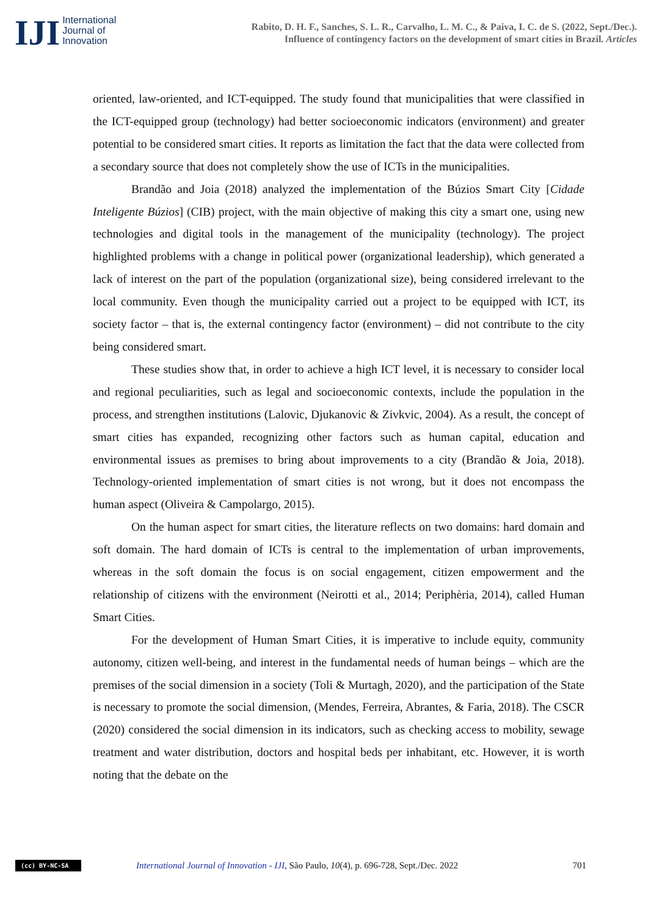IJI
International
Journal of
Innovation
Rabito, D. H. F., Sanches, S. L. R., Carvalho, L. M. C., & Paiva, I. C. de S. (2022, Sept./Dec.).
Influence of contingency factors on the development of smart cities in Brazil. Articles
oriented, law-oriented, and ICT-equipped. The study found that municipalities that were classified in the ICT-equipped group (technology) had better socioeconomic indicators (environment) and greater potential to be considered smart cities. It reports as limitation the fact that the data were collected from a secondary source that does not completely show the use of ICTs in the municipalities.
Brandão and Joia (2018) analyzed the implementation of the Búzios Smart City [Cidade Inteligente Búzios] (CIB) project, with the main objective of making this city a smart one, using new technologies and digital tools in the management of the municipality (technology). The project highlighted problems with a change in political power (organizational leadership), which generated a lack of interest on the part of the population (organizational size), being considered irrelevant to the local community. Even though the municipality carried out a project to be equipped with ICT, its society factor – that is, the external contingency factor (environment) – did not contribute to the city being considered smart.
These studies show that, in order to achieve a high ICT level, it is necessary to consider local and regional peculiarities, such as legal and socioeconomic contexts, include the population in the process, and strengthen institutions (Lalovic, Djukanovic & Zivkvic, 2004). As a result, the concept of smart cities has expanded, recognizing other factors such as human capital, education and environmental issues as premises to bring about improvements to a city (Brandão & Joia, 2018). Technology-oriented implementation of smart cities is not wrong, but it does not encompass the human aspect (Oliveira & Campolargo, 2015).
On the human aspect for smart cities, the literature reflects on two domains: hard domain and soft domain. The hard domain of ICTs is central to the implementation of urban improvements, whereas in the soft domain the focus is on social engagement, citizen empowerment and the relationship of citizens with the environment (Neirotti et al., 2014; Periphèria, 2014), called Human Smart Cities.
For the development of Human Smart Cities, it is imperative to include equity, community autonomy, citizen well-being, and interest in the fundamental needs of human beings – which are the premises of the social dimension in a society (Toli & Murtagh, 2020), and the participation of the State is necessary to promote the social dimension, (Mendes, Ferreira, Abrantes, & Faria, 2018). The CSCR (2020) considered the social dimension in its indicators, such as checking access to mobility, sewage treatment and water distribution, doctors and hospital beds per inhabitant, etc. However, it is worth noting that the debate on the
(cc) BY-NC-SA
International Journal of Innovation - IJI, São Paulo, 10(4), p. 696-728, Sept./Dec. 2022
701